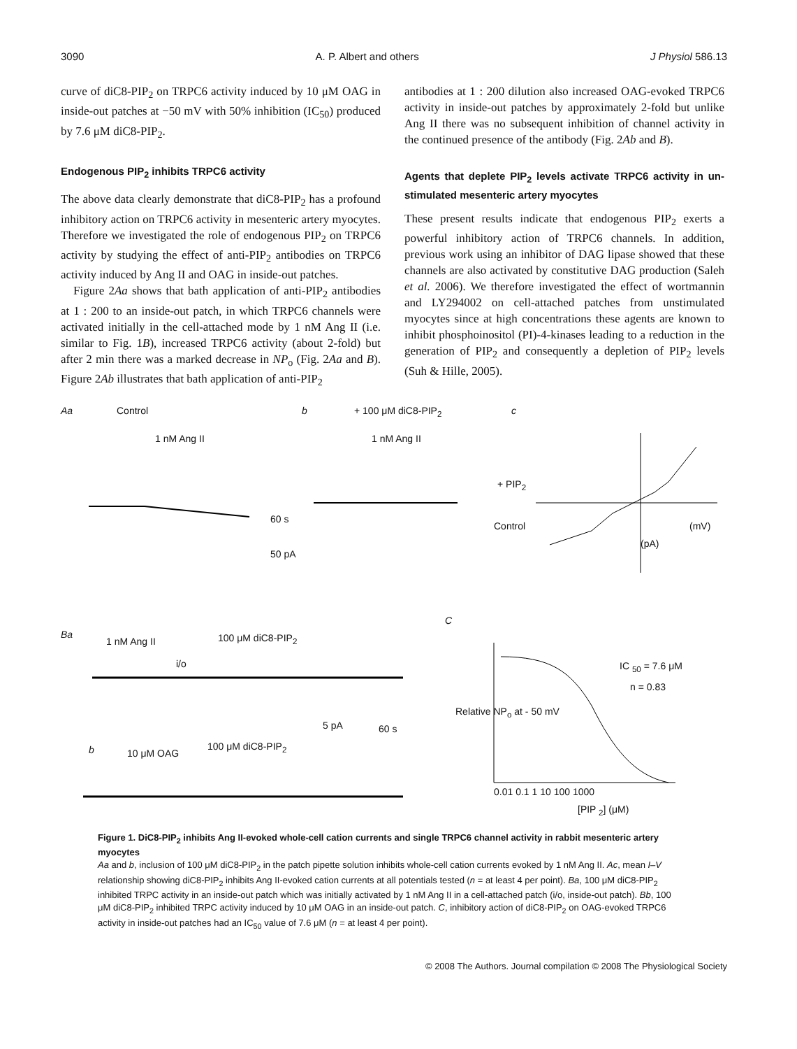3090 A. P. Albert and others J Physiol 586.13
curve of diC8-PIP<sub>2</sub> on TRPC6 activity induced by 10 μM OAG in inside-out patches at −50 mV with 50% inhibition (IC<sub>50</sub>) produced by 7.6 μM diC8-PIP<sub>2</sub>.
Endogenous PIP<sub>2</sub> inhibits TRPC6 activity
The above data clearly demonstrate that diC8-PIP<sub>2</sub> has a profound inhibitory action on TRPC6 activity in mesenteric artery myocytes. Therefore we investigated the role of endogenous PIP<sub>2</sub> on TRPC6 activity by studying the effect of anti-PIP<sub>2</sub> antibodies on TRPC6 activity induced by Ang II and OAG in inside-out patches.
Figure 2Aa shows that bath application of anti-PIP<sub>2</sub> antibodies at 1 : 200 to an inside-out patch, in which TRPC6 channels were activated initially in the cell-attached mode by 1 nM Ang II (i.e. similar to Fig. 1B), increased TRPC6 activity (about 2-fold) but after 2 min there was a marked decrease in NP<sub>o</sub> (Fig. 2Aa and B). Figure 2Ab illustrates that bath application of anti-PIP<sub>2</sub>
antibodies at 1 : 200 dilution also increased OAG-evoked TRPC6 activity in inside-out patches by approximately 2-fold but unlike Ang II there was no subsequent inhibition of channel activity in the continued presence of the antibody (Fig. 2Ab and B).
Agents that deplete PIP<sub>2</sub> levels activate TRPC6 activity in un-stimulated mesenteric artery myocytes
These present results indicate that endogenous PIP<sub>2</sub> exerts a powerful inhibitory action of TRPC6 channels. In addition, previous work using an inhibitor of DAG lipase showed that these channels are also activated by constitutive DAG production (Saleh et al. 2006). We therefore investigated the effect of wortmannin and LY294002 on cell-attached patches from unstimulated myocytes since at high concentrations these agents are known to inhibit phosphoinositol (PI)-4-kinases leading to a reduction in the generation of PIP<sub>2</sub> and consequently a depletion of PIP<sub>2</sub> levels (Suh & Hille, 2005).
Aa Control b + 100 μM diC8-PIP<sub>2</sub> c
1 nM Ang II 1 nM Ang II
60 s
50 pA
+ PIP<sub>2</sub>
Control (mV)
(pA)
Ba
1 nM Ang II 100 μM diC8-PIP<sub>2</sub>
i/o
5 pA 60 s
b 10 μM OAG
100 μM diC8-PIP<sub>2</sub>
C
IC <sub>50</sub> = 7.6 μM
n = 0.83
Relative NP<sub>o</sub> at - 50 mV
0.01 0.1 1 10 100 1000
[PIP <sub>2</sub>] (μM)
Figure 1. DiC8-PIP<sub>2</sub> inhibits Ang II-evoked whole-cell cation currents and single TRPC6 channel activity in rabbit mesenteric artery myocytes
Aa and b, inclusion of 100 μM diC8-PIP<sub>2</sub> in the patch pipette solution inhibits whole-cell cation currents evoked by 1 nM Ang II. Ac, mean I–V relationship showing diC8-PIP<sub>2</sub> inhibits Ang II-evoked cation currents at all potentials tested (n = at least 4 per point). Ba, 100 μM diC8-PIP<sub>2</sub> inhibited TRPC activity in an inside-out patch which was initially activated by 1 nM Ang II in a cell-attached patch (i/o, inside-out patch). Bb, 100 μM diC8-PIP<sub>2</sub> inhibited TRPC activity induced by 10 μM OAG in an inside-out patch. C, inhibitory action of diC8-PIP<sub>2</sub> on OAG-evoked TRPC6 activity in inside-out patches had an IC<sub>50</sub> value of 7.6 μM (n = at least 4 per point).
© 2008 The Authors. Journal compilation © 2008 The Physiological Society